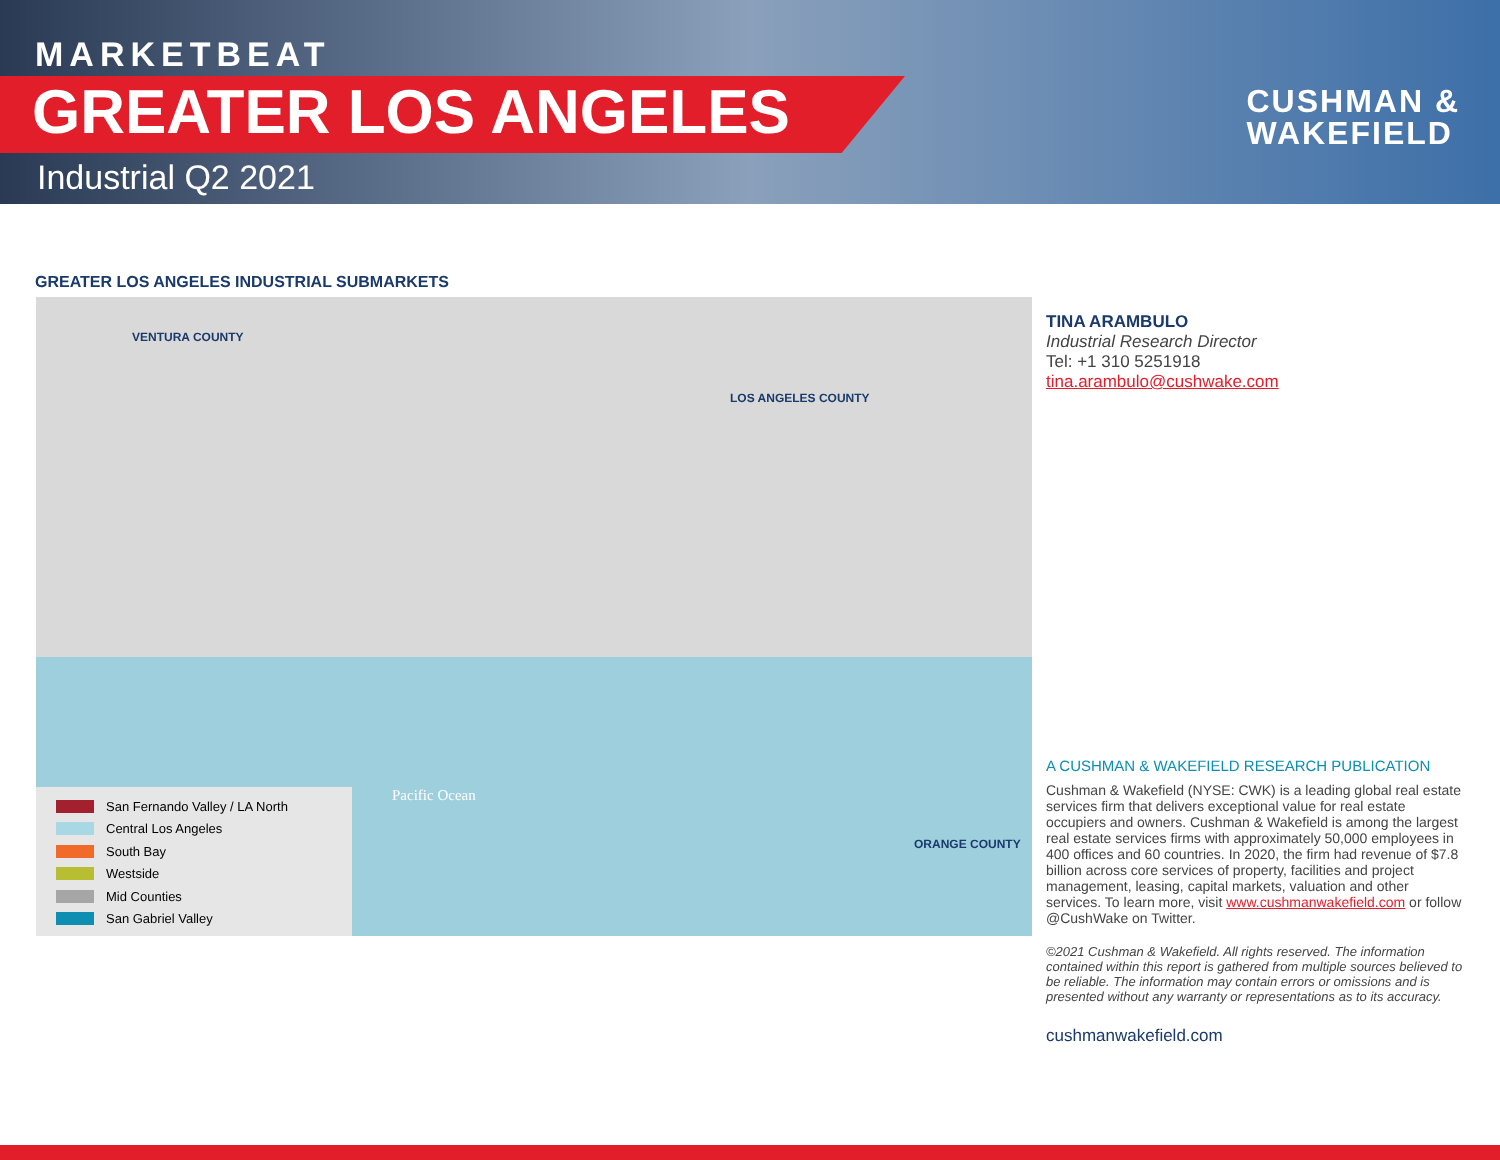MARKETBEAT
GREATER LOS ANGELES
Industrial Q2 2021
CUSHMAN &
WAKEFIELD
GREATER LOS ANGELES INDUSTRIAL SUBMARKETS
VENTURA COUNTY
LOS ANGELES COUNTY
ORANGE COUNTY
Pacific Ocean
San Fernando Valley / LA North
Central Los Angeles
South Bay
Westside
Mid Counties
San Gabriel Valley
TINA ARAMBULO
Industrial Research Director
Tel: +1 310 5251918
tina.arambulo@cushwake.com
A CUSHMAN & WAKEFIELD RESEARCH PUBLICATION
Cushman & Wakefield (NYSE: CWK) is a leading global real estate services firm that delivers exceptional value for real estate occupiers and owners. Cushman & Wakefield is among the largest real estate services firms with approximately 50,000 employees in 400 offices and 60 countries. In 2020, the firm had revenue of $7.8 billion across core services of property, facilities and project management, leasing, capital markets, valuation and other services. To learn more, visit www.cushmanwakefield.com or follow @CushWake on Twitter.
©2021 Cushman & Wakefield. All rights reserved. The information contained within this report is gathered from multiple sources believed to be reliable. The information may contain errors or omissions and is presented without any warranty or representations as to its accuracy.
cushmanwakefield.com